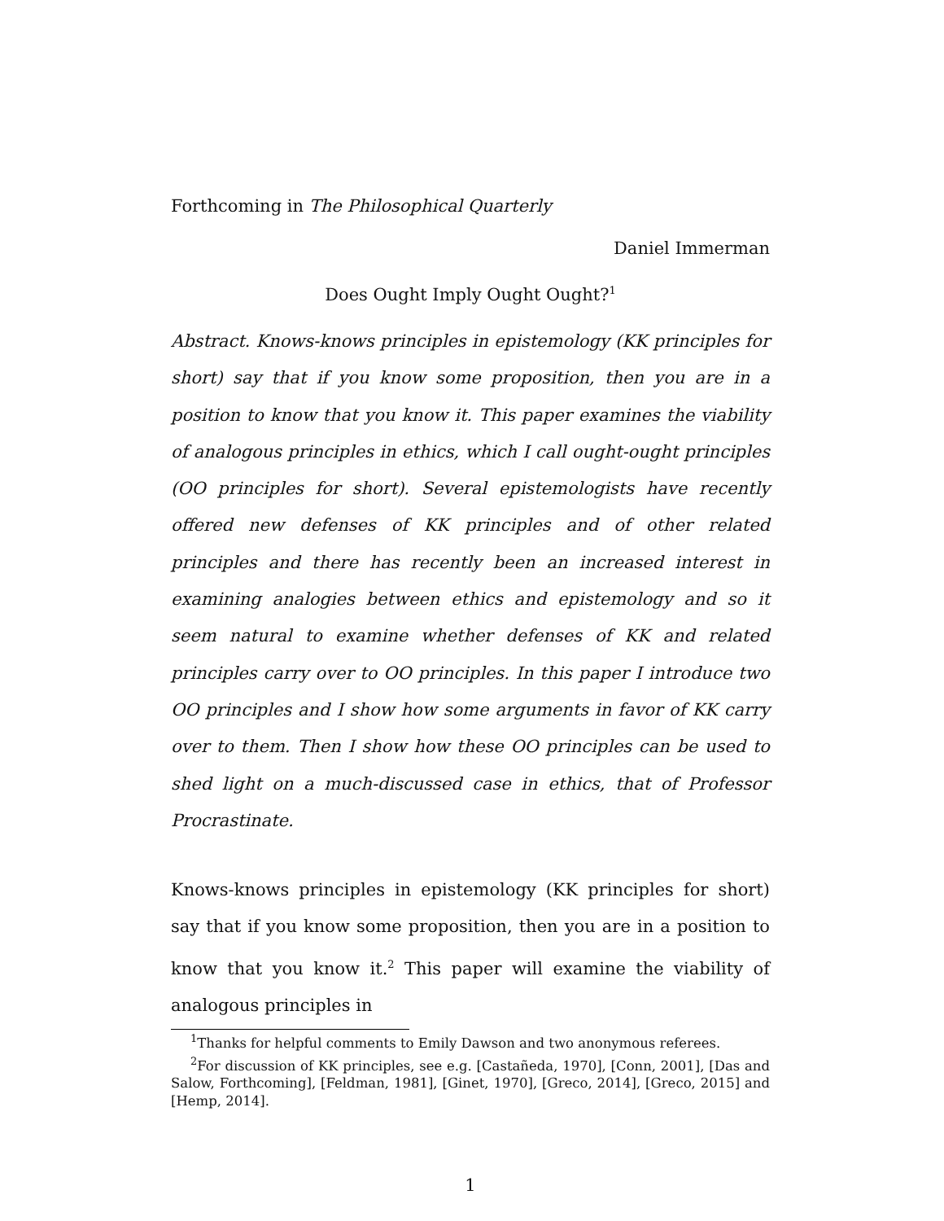Forthcoming in The Philosophical Quarterly
Daniel Immerman
Does Ought Imply Ought Ought?<sup>1</sup>
Abstract. Knows-knows principles in epistemology (KK principles for short) say that if you know some proposition, then you are in a position to know that you know it. This paper examines the viability of analogous principles in ethics, which I call ought-ought principles (OO principles for short). Several epistemologists have recently offered new defenses of KK principles and of other related principles and there has recently been an increased interest in examining analogies between ethics and epistemology and so it seem natural to examine whether defenses of KK and related principles carry over to OO principles. In this paper I introduce two OO principles and I show how some arguments in favor of KK carry over to them. Then I show how these OO principles can be used to shed light on a much-discussed case in ethics, that of Professor Procrastinate.
Knows-knows principles in epistemology (KK principles for short) say that if you know some proposition, then you are in a position to know that you know it.<sup>2</sup> This paper will examine the viability of analogous principles in
<sup>1</sup> Thanks for helpful comments to Emily Dawson and two anonymous referees.
<sup>2</sup> For discussion of KK principles, see e.g. [Castañeda, 1970], [Conn, 2001], [Das and Salow, Forthcoming], [Feldman, 1981], [Ginet, 1970], [Greco, 2014], [Greco, 2015] and [Hemp, 2014].
1